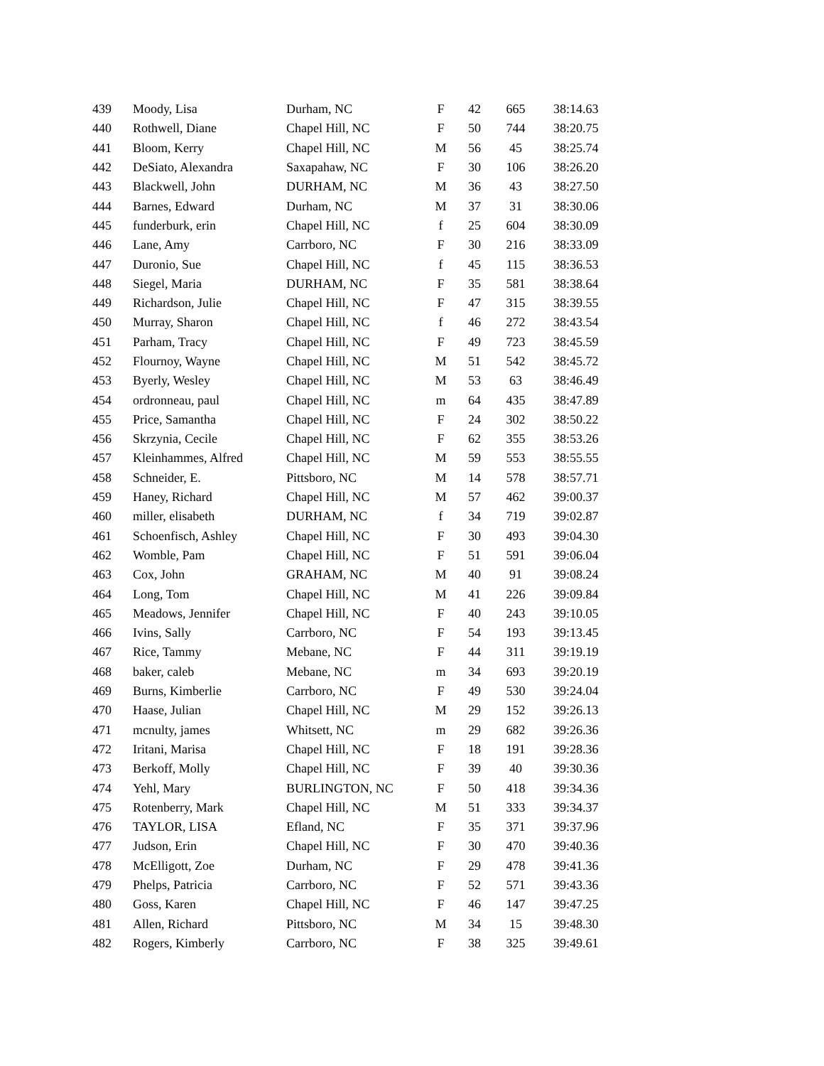| 439 | Moody, Lisa | Durham, NC | F | 42 | 665 | 38:14.63 |
| 440 | Rothwell, Diane | Chapel Hill, NC | F | 50 | 744 | 38:20.75 |
| 441 | Bloom, Kerry | Chapel Hill, NC | M | 56 | 45 | 38:25.74 |
| 442 | DeSiato, Alexandra | Saxapahaw, NC | F | 30 | 106 | 38:26.20 |
| 443 | Blackwell, John | DURHAM, NC | M | 36 | 43 | 38:27.50 |
| 444 | Barnes, Edward | Durham, NC | M | 37 | 31 | 38:30.06 |
| 445 | funderburk, erin | Chapel Hill, NC | f | 25 | 604 | 38:30.09 |
| 446 | Lane, Amy | Carrboro, NC | F | 30 | 216 | 38:33.09 |
| 447 | Duronio, Sue | Chapel Hill, NC | f | 45 | 115 | 38:36.53 |
| 448 | Siegel, Maria | DURHAM, NC | F | 35 | 581 | 38:38.64 |
| 449 | Richardson, Julie | Chapel Hill, NC | F | 47 | 315 | 38:39.55 |
| 450 | Murray, Sharon | Chapel Hill, NC | f | 46 | 272 | 38:43.54 |
| 451 | Parham, Tracy | Chapel Hill, NC | F | 49 | 723 | 38:45.59 |
| 452 | Flournoy, Wayne | Chapel Hill, NC | M | 51 | 542 | 38:45.72 |
| 453 | Byerly, Wesley | Chapel Hill, NC | M | 53 | 63 | 38:46.49 |
| 454 | ordronneau, paul | Chapel Hill, NC | m | 64 | 435 | 38:47.89 |
| 455 | Price, Samantha | Chapel Hill, NC | F | 24 | 302 | 38:50.22 |
| 456 | Skrzynia, Cecile | Chapel Hill, NC | F | 62 | 355 | 38:53.26 |
| 457 | Kleinhammes, Alfred | Chapel Hill, NC | M | 59 | 553 | 38:55.55 |
| 458 | Schneider, E. | Pittsboro, NC | M | 14 | 578 | 38:57.71 |
| 459 | Haney, Richard | Chapel Hill, NC | M | 57 | 462 | 39:00.37 |
| 460 | miller, elisabeth | DURHAM, NC | f | 34 | 719 | 39:02.87 |
| 461 | Schoenfisch, Ashley | Chapel Hill, NC | F | 30 | 493 | 39:04.30 |
| 462 | Womble, Pam | Chapel Hill, NC | F | 51 | 591 | 39:06.04 |
| 463 | Cox, John | GRAHAM, NC | M | 40 | 91 | 39:08.24 |
| 464 | Long, Tom | Chapel Hill, NC | M | 41 | 226 | 39:09.84 |
| 465 | Meadows, Jennifer | Chapel Hill, NC | F | 40 | 243 | 39:10.05 |
| 466 | Ivins, Sally | Carrboro, NC | F | 54 | 193 | 39:13.45 |
| 467 | Rice, Tammy | Mebane, NC | F | 44 | 311 | 39:19.19 |
| 468 | baker, caleb | Mebane, NC | m | 34 | 693 | 39:20.19 |
| 469 | Burns, Kimberlie | Carrboro, NC | F | 49 | 530 | 39:24.04 |
| 470 | Haase, Julian | Chapel Hill, NC | M | 29 | 152 | 39:26.13 |
| 471 | mcnulty, james | Whitsett, NC | m | 29 | 682 | 39:26.36 |
| 472 | Iritani, Marisa | Chapel Hill, NC | F | 18 | 191 | 39:28.36 |
| 473 | Berkoff, Molly | Chapel Hill, NC | F | 39 | 40 | 39:30.36 |
| 474 | Yehl, Mary | BURLINGTON, NC | F | 50 | 418 | 39:34.36 |
| 475 | Rotenberry, Mark | Chapel Hill, NC | M | 51 | 333 | 39:34.37 |
| 476 | TAYLOR, LISA | Efland, NC | F | 35 | 371 | 39:37.96 |
| 477 | Judson, Erin | Chapel Hill, NC | F | 30 | 470 | 39:40.36 |
| 478 | McElligott, Zoe | Durham, NC | F | 29 | 478 | 39:41.36 |
| 479 | Phelps, Patricia | Carrboro, NC | F | 52 | 571 | 39:43.36 |
| 480 | Goss, Karen | Chapel Hill, NC | F | 46 | 147 | 39:47.25 |
| 481 | Allen, Richard | Pittsboro, NC | M | 34 | 15 | 39:48.30 |
| 482 | Rogers, Kimberly | Carrboro, NC | F | 38 | 325 | 39:49.61 |